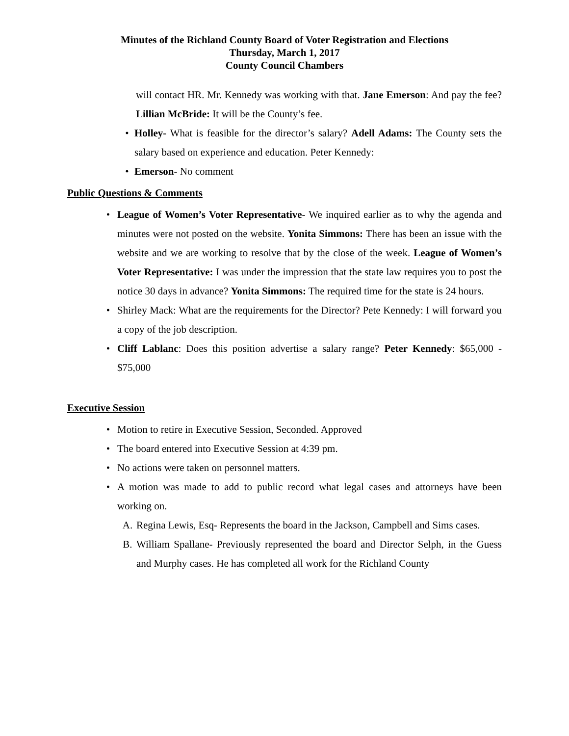Minutes of the Richland County Board of Voter Registration and Elections
Thursday, March 1, 2017
County Council Chambers
will contact HR. Mr. Kennedy was working with that. Jane Emerson: And pay the fee? Lillian McBride: It will be the County’s fee.
• Holley- What is feasible for the director’s salary? Adell Adams: The County sets the salary based on experience and education. Peter Kennedy:
• Emerson- No comment
Public Questions & Comments
• League of Women’s Voter Representative- We inquired earlier as to why the agenda and minutes were not posted on the website. Yonita Simmons: There has been an issue with the website and we are working to resolve that by the close of the week. League of Women’s Voter Representative: I was under the impression that the state law requires you to post the notice 30 days in advance? Yonita Simmons: The required time for the state is 24 hours.
• Shirley Mack: What are the requirements for the Director? Pete Kennedy: I will forward you a copy of the job description.
• Cliff Lablanc: Does this position advertise a salary range? Peter Kennedy: $65,000 - $75,000
Executive Session
• Motion to retire in Executive Session, Seconded. Approved
• The board entered into Executive Session at 4:39 pm.
• No actions were taken on personnel matters.
• A motion was made to add to public record what legal cases and attorneys have been working on.
A. Regina Lewis, Esq- Represents the board in the Jackson, Campbell and Sims cases.
B. William Spallane- Previously represented the board and Director Selph, in the Guess and Murphy cases. He has completed all work for the Richland County